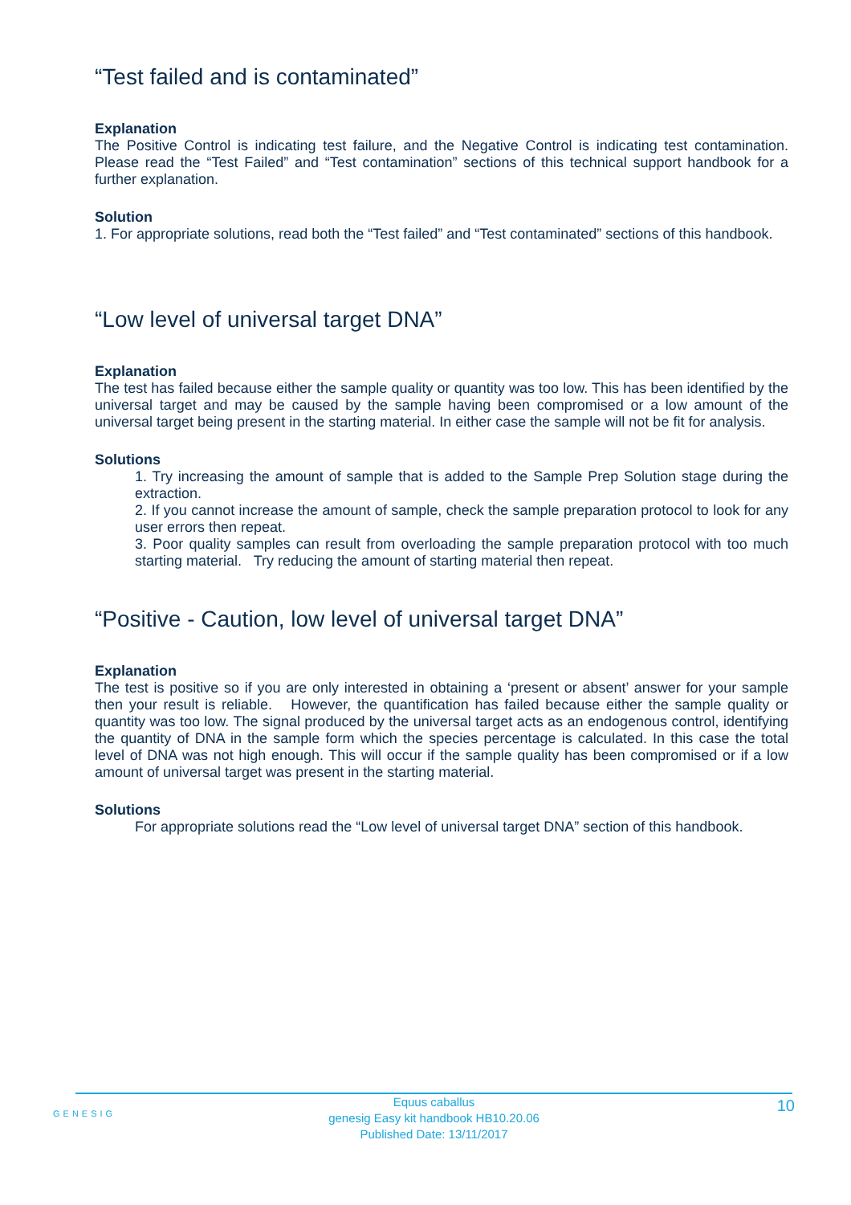“Test failed and is contaminated”
Explanation
The Positive Control is indicating test failure, and the Negative Control is indicating test contamination. Please read the “Test Failed” and “Test contamination” sections of this technical support handbook for a further explanation.
Solution
1. For appropriate solutions, read both the “Test failed” and “Test contaminated” sections of this handbook.
“Low level of universal target DNA”
Explanation
The test has failed because either the sample quality or quantity was too low. This has been identified by the universal target and may be caused by the sample having been compromised or a low amount of the universal target being present in the starting material. In either case the sample will not be fit for analysis.
Solutions
1. Try increasing the amount of sample that is added to the Sample Prep Solution stage during the extraction.
2. If you cannot increase the amount of sample, check the sample preparation protocol to look for any user errors then repeat.
3. Poor quality samples can result from overloading the sample preparation protocol with too much starting material. Try reducing the amount of starting material then repeat.
“Positive - Caution, low level of universal target DNA”
Explanation
The test is positive so if you are only interested in obtaining a ‘present or absent’ answer for your sample then your result is reliable. However, the quantification has failed because either the sample quality or quantity was too low. The signal produced by the universal target acts as an endogenous control, identifying the quantity of DNA in the sample form which the species percentage is calculated. In this case the total level of DNA was not high enough. This will occur if the sample quality has been compromised or if a low amount of universal target was present in the starting material.
Solutions
For appropriate solutions read the “Low level of universal target DNA” section of this handbook.
GENESIG
Equus caballus
genesig Easy kit handbook HB10.20.06
Published Date: 13/11/2017
10